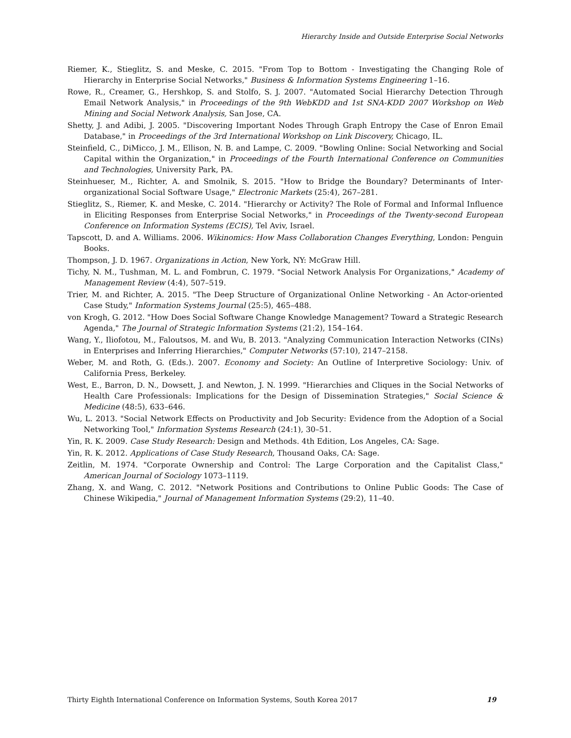Hierarchy Inside and Outside Enterprise Social Networks
Riemer, K., Stieglitz, S. and Meske, C. 2015. "From Top to Bottom - Investigating the Changing Role of Hierarchy in Enterprise Social Networks," Business & Information Systems Engineering 1–16.
Rowe, R., Creamer, G., Hershkop, S. and Stolfo, S. J. 2007. "Automated Social Hierarchy Detection Through Email Network Analysis," in Proceedings of the 9th WebKDD and 1st SNA-KDD 2007 Workshop on Web Mining and Social Network Analysis, San Jose, CA.
Shetty, J. and Adibi, J. 2005. "Discovering Important Nodes Through Graph Entropy the Case of Enron Email Database," in Proceedings of the 3rd International Workshop on Link Discovery, Chicago, IL.
Steinfield, C., DiMicco, J. M., Ellison, N. B. and Lampe, C. 2009. "Bowling Online: Social Networking and Social Capital within the Organization," in Proceedings of the Fourth International Conference on Communities and Technologies, University Park, PA.
Steinhueser, M., Richter, A. and Smolnik, S. 2015. "How to Bridge the Boundary? Determinants of Inter-organizational Social Software Usage," Electronic Markets (25:4), 267–281.
Stieglitz, S., Riemer, K. and Meske, C. 2014. "Hierarchy or Activity? The Role of Formal and Informal Influence in Eliciting Responses from Enterprise Social Networks," in Proceedings of the Twenty-second European Conference on Information Systems (ECIS), Tel Aviv, Israel.
Tapscott, D. and A. Williams. 2006. Wikinomics: How Mass Collaboration Changes Everything, London: Penguin Books.
Thompson, J. D. 1967. Organizations in Action, New York, NY: McGraw Hill.
Tichy, N. M., Tushman, M. L. and Fombrun, C. 1979. "Social Network Analysis For Organizations," Academy of Management Review (4:4), 507–519.
Trier, M. and Richter, A. 2015. "The Deep Structure of Organizational Online Networking - An Actor-oriented Case Study," Information Systems Journal (25:5), 465–488.
von Krogh, G. 2012. "How Does Social Software Change Knowledge Management? Toward a Strategic Research Agenda," The Journal of Strategic Information Systems (21:2), 154–164.
Wang, Y., Iliofotou, M., Faloutsos, M. and Wu, B. 2013. "Analyzing Communication Interaction Networks (CINs) in Enterprises and Inferring Hierarchies," Computer Networks (57:10), 2147–2158.
Weber, M. and Roth, G. (Eds.). 2007. Economy and Society: An Outline of Interpretive Sociology: Univ. of California Press, Berkeley.
West, E., Barron, D. N., Dowsett, J. and Newton, J. N. 1999. "Hierarchies and Cliques in the Social Networks of Health Care Professionals: Implications for the Design of Dissemination Strategies," Social Science & Medicine (48:5), 633–646.
Wu, L. 2013. "Social Network Effects on Productivity and Job Security: Evidence from the Adoption of a Social Networking Tool," Information Systems Research (24:1), 30–51.
Yin, R. K. 2009. Case Study Research: Design and Methods. 4th Edition, Los Angeles, CA: Sage.
Yin, R. K. 2012. Applications of Case Study Research, Thousand Oaks, CA: Sage.
Zeitlin, M. 1974. "Corporate Ownership and Control: The Large Corporation and the Capitalist Class," American Journal of Sociology 1073–1119.
Zhang, X. and Wang, C. 2012. "Network Positions and Contributions to Online Public Goods: The Case of Chinese Wikipedia," Journal of Management Information Systems (29:2), 11–40.
Thirty Eighth International Conference on Information Systems, South Korea 2017 19